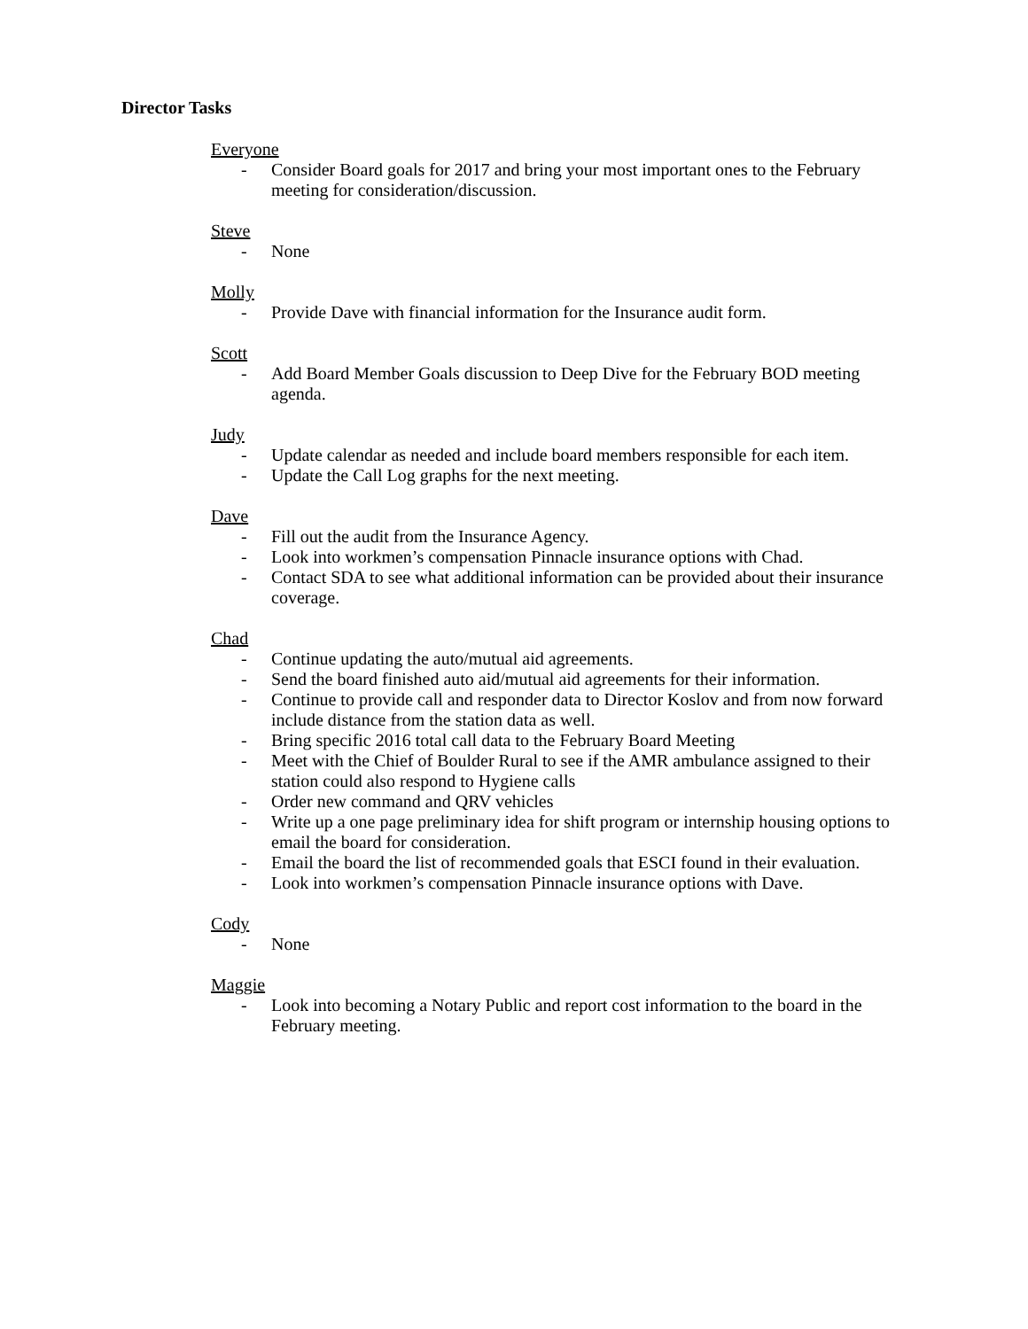Director Tasks
Everyone
- Consider Board goals for 2017 and bring your most important ones to the February meeting for consideration/discussion.
Steve
- None
Molly
- Provide Dave with financial information for the Insurance audit form.
Scott
- Add Board Member Goals discussion to Deep Dive for the February BOD meeting agenda.
Judy
- Update calendar as needed and include board members responsible for each item.
- Update the Call Log graphs for the next meeting.
Dave
- Fill out the audit from the Insurance Agency.
- Look into workmen’s compensation Pinnacle insurance options with Chad.
- Contact SDA to see what additional information can be provided about their insurance coverage.
Chad
- Continue updating the auto/mutual aid agreements.
- Send the board finished auto aid/mutual aid agreements for their information.
- Continue to provide call and responder data to Director Koslov and from now forward include distance from the station data as well.
- Bring specific 2016 total call data to the February Board Meeting
- Meet with the Chief of Boulder Rural to see if the AMR ambulance assigned to their station could also respond to Hygiene calls
- Order new command and QRV vehicles
- Write up a one page preliminary idea for shift program or internship housing options to email the board for consideration.
- Email the board the list of recommended goals that ESCI found in their evaluation.
- Look into workmen’s compensation Pinnacle insurance options with Dave.
Cody
- None
Maggie
- Look into becoming a Notary Public and report cost information to the board in the February meeting.